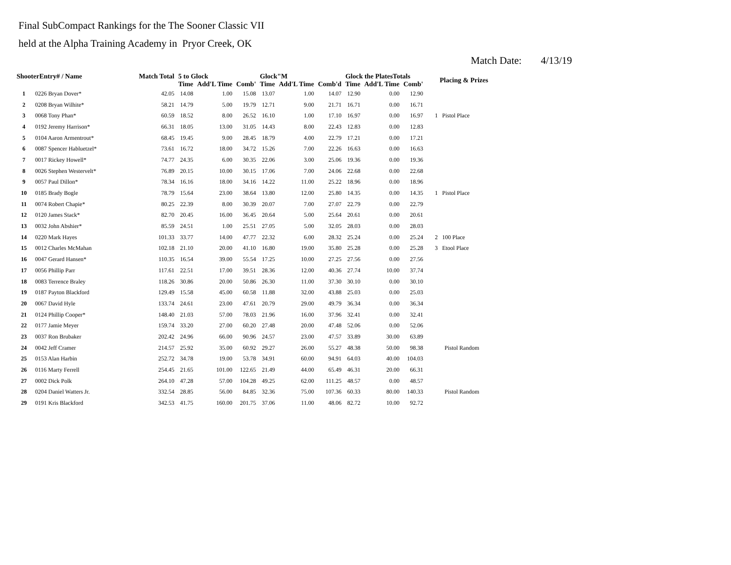Final SubCompact Rankings for the The Sooner Classic VII
held at the Alpha Training Academy in Pryor Creek, OK
Match Date: 4/13/19
| ShooterEntry# / Name | | Match Total | 5 to Glock | | | Glock"M | | | Glock the PlatesTotals | | | Placing & Prizes |
| --- | --- | --- | --- | --- | --- | --- | --- | --- | --- | --- | --- | --- |
| | | | Time | Add'L Time | Comb' | Time | Add'L Time | Comb'd | Time | Add'L Time | Comb' | |
| 1 | 0226 Bryan Dover* | 42.05 | 14.08 | 1.00 | 15.08 | 13.07 | 1.00 | 14.07 | 12.90 | 0.00 | 12.90 | |
| 2 | 0208 Bryan Wilhite* | 58.21 | 14.79 | 5.00 | 19.79 | 12.71 | 9.00 | 21.71 | 16.71 | 0.00 | 16.71 | |
| 3 | 0068 Tony Phan* | 60.59 | 18.52 | 8.00 | 26.52 | 16.10 | 1.00 | 17.10 | 16.97 | 0.00 | 16.97 | 1 Pistol Place |
| 4 | 0192 Jeremy Harrison* | 66.31 | 18.05 | 13.00 | 31.05 | 14.43 | 8.00 | 22.43 | 12.83 | 0.00 | 12.83 | |
| 5 | 0104 Aaron Armentrout* | 68.45 | 19.45 | 9.00 | 28.45 | 18.79 | 4.00 | 22.79 | 17.21 | 0.00 | 17.21 | |
| 6 | 0087 Spencer Habluetzel* | 73.61 | 16.72 | 18.00 | 34.72 | 15.26 | 7.00 | 22.26 | 16.63 | 0.00 | 16.63 | |
| 7 | 0017 Rickey Howell* | 74.77 | 24.35 | 6.00 | 30.35 | 22.06 | 3.00 | 25.06 | 19.36 | 0.00 | 19.36 | |
| 8 | 0026 Stephen Westervelt* | 76.89 | 20.15 | 10.00 | 30.15 | 17.06 | 7.00 | 24.06 | 22.68 | 0.00 | 22.68 | |
| 9 | 0057 Paul Dillon* | 78.34 | 16.16 | 18.00 | 34.16 | 14.22 | 11.00 | 25.22 | 18.96 | 0.00 | 18.96 | |
| 10 | 0185 Brady Bogle | 78.79 | 15.64 | 23.00 | 38.64 | 13.80 | 12.00 | 25.80 | 14.35 | 0.00 | 14.35 | 1 Pistol Place |
| 11 | 0074 Robert Chapie* | 80.25 | 22.39 | 8.00 | 30.39 | 20.07 | 7.00 | 27.07 | 22.79 | 0.00 | 22.79 | |
| 12 | 0120 James Stack* | 82.70 | 20.45 | 16.00 | 36.45 | 20.64 | 5.00 | 25.64 | 20.61 | 0.00 | 20.61 | |
| 13 | 0032 John Abshier* | 85.59 | 24.51 | 1.00 | 25.51 | 27.05 | 5.00 | 32.05 | 28.03 | 0.00 | 28.03 | |
| 14 | 0220 Mark Hayes | 101.33 | 33.77 | 14.00 | 47.77 | 22.32 | 6.00 | 28.32 | 25.24 | 0.00 | 25.24 | 2 100 Place |
| 15 | 0012 Charles McMahan | 102.18 | 21.10 | 20.00 | 41.10 | 16.80 | 19.00 | 35.80 | 25.28 | 0.00 | 25.28 | 3 Etool Place |
| 16 | 0047 Gerard Hansen* | 110.35 | 16.54 | 39.00 | 55.54 | 17.25 | 10.00 | 27.25 | 27.56 | 0.00 | 27.56 | |
| 17 | 0056 Phillip Parr | 117.61 | 22.51 | 17.00 | 39.51 | 28.36 | 12.00 | 40.36 | 27.74 | 10.00 | 37.74 | |
| 18 | 0083 Terrence Braley | 118.26 | 30.86 | 20.00 | 50.86 | 26.30 | 11.00 | 37.30 | 30.10 | 0.00 | 30.10 | |
| 19 | 0187 Payton Blackford | 129.49 | 15.58 | 45.00 | 60.58 | 11.88 | 32.00 | 43.88 | 25.03 | 0.00 | 25.03 | |
| 20 | 0067 David Hyle | 133.74 | 24.61 | 23.00 | 47.61 | 20.79 | 29.00 | 49.79 | 36.34 | 0.00 | 36.34 | |
| 21 | 0124 Phillip Cooper* | 148.40 | 21.03 | 57.00 | 78.03 | 21.96 | 16.00 | 37.96 | 32.41 | 0.00 | 32.41 | |
| 22 | 0177 Jamie Meyer | 159.74 | 33.20 | 27.00 | 60.20 | 27.48 | 20.00 | 47.48 | 52.06 | 0.00 | 52.06 | |
| 23 | 0037 Ron Brubaker | 202.42 | 24.96 | 66.00 | 90.96 | 24.57 | 23.00 | 47.57 | 33.89 | 30.00 | 63.89 | |
| 24 | 0042 Jeff Cramer | 214.57 | 25.92 | 35.00 | 60.92 | 29.27 | 26.00 | 55.27 | 48.38 | 50.00 | 98.38 | Pistol Random |
| 25 | 0153 Alan Harbin | 252.72 | 34.78 | 19.00 | 53.78 | 34.91 | 60.00 | 94.91 | 64.03 | 40.00 | 104.03 | |
| 26 | 0116 Marty Ferrell | 254.45 | 21.65 | 101.00 | 122.65 | 21.49 | 44.00 | 65.49 | 46.31 | 20.00 | 66.31 | |
| 27 | 0002 Dick Polk | 264.10 | 47.28 | 57.00 | 104.28 | 49.25 | 62.00 | 111.25 | 48.57 | 0.00 | 48.57 | |
| 28 | 0204 Daniel Watters Jr. | 332.54 | 28.85 | 56.00 | 84.85 | 32.36 | 75.00 | 107.36 | 60.33 | 80.00 | 140.33 | Pistol Random |
| 29 | 0191 Kris Blackford | 342.53 | 41.75 | 160.00 | 201.75 | 37.06 | 11.00 | 48.06 | 82.72 | 10.00 | 92.72 | |